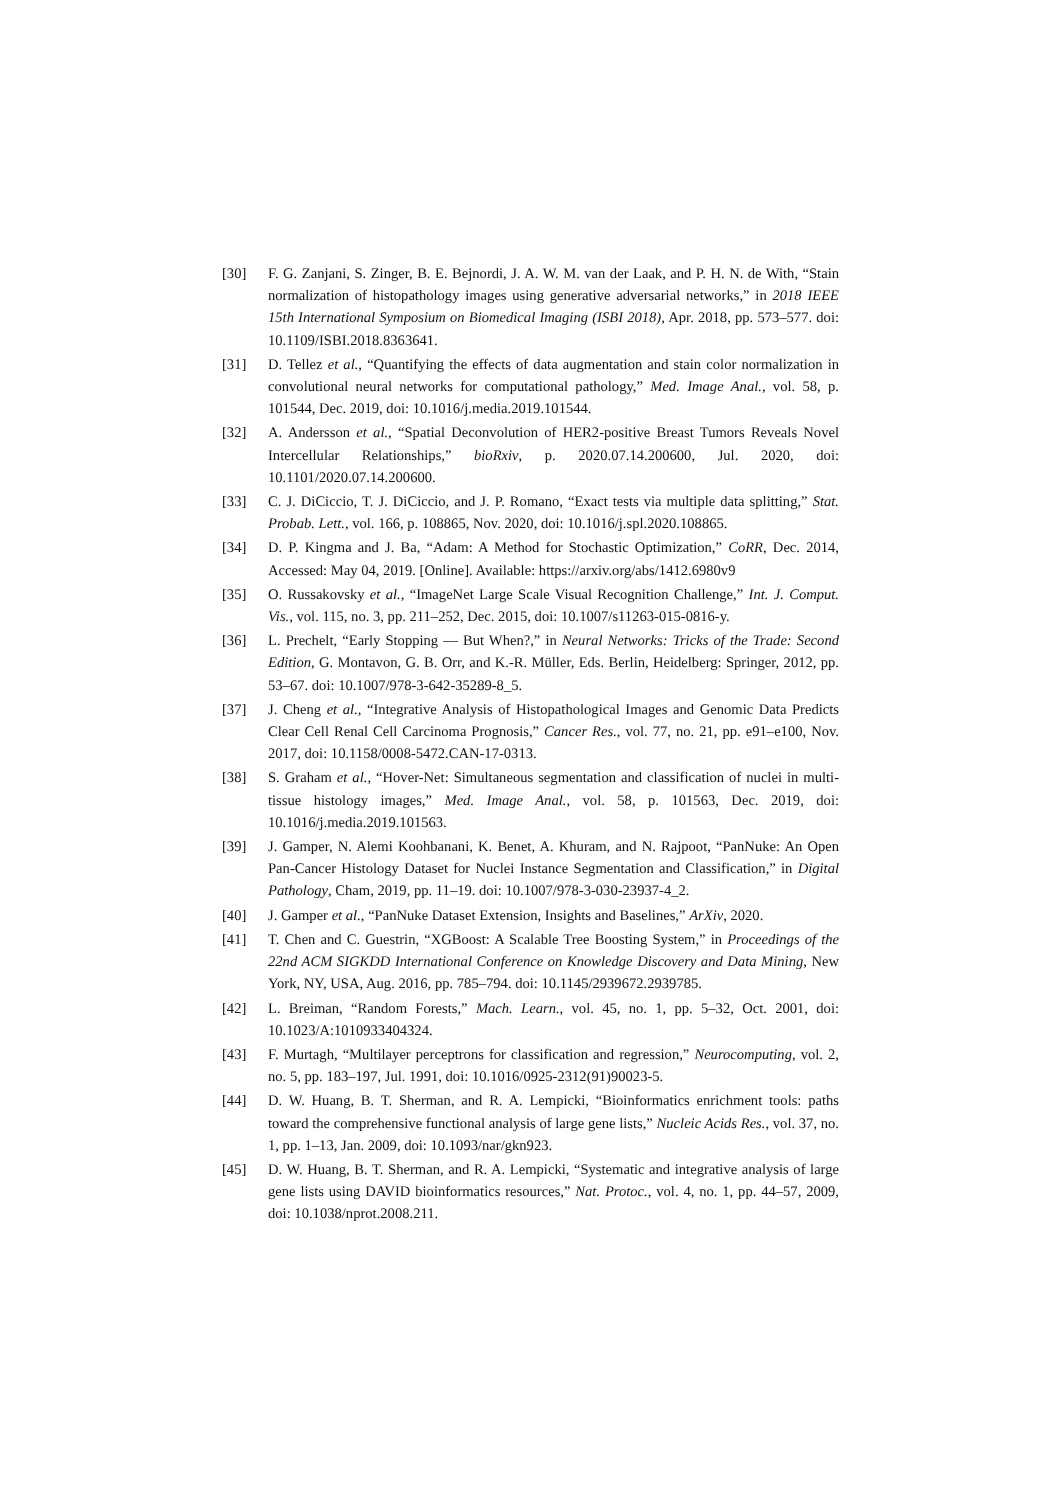[30] F. G. Zanjani, S. Zinger, B. E. Bejnordi, J. A. W. M. van der Laak, and P. H. N. de With, “Stain normalization of histopathology images using generative adversarial networks,” in 2018 IEEE 15th International Symposium on Biomedical Imaging (ISBI 2018), Apr. 2018, pp. 573–577. doi: 10.1109/ISBI.2018.8363641.
[31] D. Tellez et al., “Quantifying the effects of data augmentation and stain color normalization in convolutional neural networks for computational pathology,” Med. Image Anal., vol. 58, p. 101544, Dec. 2019, doi: 10.1016/j.media.2019.101544.
[32] A. Andersson et al., “Spatial Deconvolution of HER2-positive Breast Tumors Reveals Novel Intercellular Relationships,” bioRxiv, p. 2020.07.14.200600, Jul. 2020, doi: 10.1101/2020.07.14.200600.
[33] C. J. DiCiccio, T. J. DiCiccio, and J. P. Romano, “Exact tests via multiple data splitting,” Stat. Probab. Lett., vol. 166, p. 108865, Nov. 2020, doi: 10.1016/j.spl.2020.108865.
[34] D. P. Kingma and J. Ba, “Adam: A Method for Stochastic Optimization,” CoRR, Dec. 2014, Accessed: May 04, 2019. [Online]. Available: https://arxiv.org/abs/1412.6980v9
[35] O. Russakovsky et al., “ImageNet Large Scale Visual Recognition Challenge,” Int. J. Comput. Vis., vol. 115, no. 3, pp. 211–252, Dec. 2015, doi: 10.1007/s11263-015-0816-y.
[36] L. Prechelt, “Early Stopping — But When?,” in Neural Networks: Tricks of the Trade: Second Edition, G. Montavon, G. B. Orr, and K.-R. Müller, Eds. Berlin, Heidelberg: Springer, 2012, pp. 53–67. doi: 10.1007/978-3-642-35289-8_5.
[37] J. Cheng et al., “Integrative Analysis of Histopathological Images and Genomic Data Predicts Clear Cell Renal Cell Carcinoma Prognosis,” Cancer Res., vol. 77, no. 21, pp. e91–e100, Nov. 2017, doi: 10.1158/0008-5472.CAN-17-0313.
[38] S. Graham et al., “Hover-Net: Simultaneous segmentation and classification of nuclei in multi-tissue histology images,” Med. Image Anal., vol. 58, p. 101563, Dec. 2019, doi: 10.1016/j.media.2019.101563.
[39] J. Gamper, N. Alemi Koohbanani, K. Benet, A. Khuram, and N. Rajpoot, “PanNuke: An Open Pan-Cancer Histology Dataset for Nuclei Instance Segmentation and Classification,” in Digital Pathology, Cham, 2019, pp. 11–19. doi: 10.1007/978-3-030-23937-4_2.
[40] J. Gamper et al., “PanNuke Dataset Extension, Insights and Baselines,” ArXiv, 2020.
[41] T. Chen and C. Guestrin, “XGBoost: A Scalable Tree Boosting System,” in Proceedings of the 22nd ACM SIGKDD International Conference on Knowledge Discovery and Data Mining, New York, NY, USA, Aug. 2016, pp. 785–794. doi: 10.1145/2939672.2939785.
[42] L. Breiman, “Random Forests,” Mach. Learn., vol. 45, no. 1, pp. 5–32, Oct. 2001, doi: 10.1023/A:1010933404324.
[43] F. Murtagh, “Multilayer perceptrons for classification and regression,” Neurocomputing, vol. 2, no. 5, pp. 183–197, Jul. 1991, doi: 10.1016/0925-2312(91)90023-5.
[44] D. W. Huang, B. T. Sherman, and R. A. Lempicki, “Bioinformatics enrichment tools: paths toward the comprehensive functional analysis of large gene lists,” Nucleic Acids Res., vol. 37, no. 1, pp. 1–13, Jan. 2009, doi: 10.1093/nar/gkn923.
[45] D. W. Huang, B. T. Sherman, and R. A. Lempicki, “Systematic and integrative analysis of large gene lists using DAVID bioinformatics resources,” Nat. Protoc., vol. 4, no. 1, pp. 44–57, 2009, doi: 10.1038/nprot.2008.211.